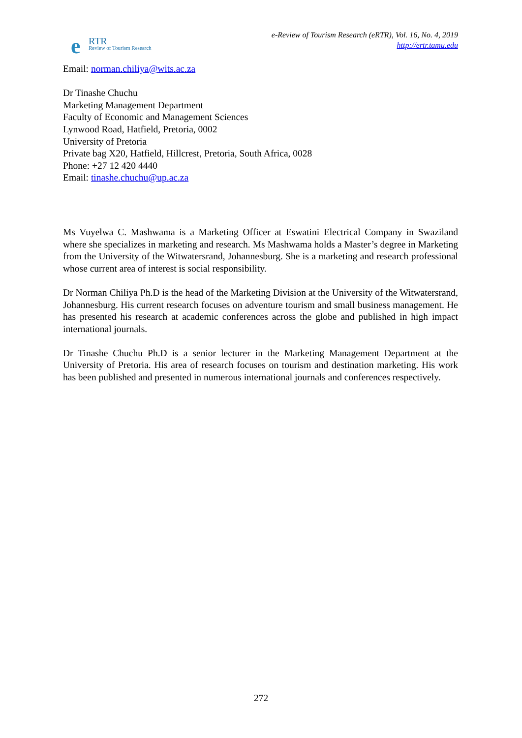e RTR
Review of Tourism Research
e-Review of Tourism Research (eRTR), Vol. 16, No. 4, 2019
http://ertr.tamu.edu
Email: norman.chiliya@wits.ac.za
Dr Tinashe Chuchu
Marketing Management Department
Faculty of Economic and Management Sciences
Lynwood Road, Hatfield, Pretoria, 0002
University of Pretoria
Private bag X20, Hatfield, Hillcrest, Pretoria, South Africa, 0028
Phone: +27 12 420 4440
Email: tinashe.chuchu@up.ac.za
Ms Vuyelwa C. Mashwama is a Marketing Officer at Eswatini Electrical Company in Swaziland where she specializes in marketing and research. Ms Mashwama holds a Master’s degree in Marketing from the University of the Witwatersrand, Johannesburg. She is a marketing and research professional whose current area of interest is social responsibility.
Dr Norman Chiliya Ph.D is the head of the Marketing Division at the University of the Witwatersrand, Johannesburg. His current research focuses on adventure tourism and small business management. He has presented his research at academic conferences across the globe and published in high impact international journals.
Dr Tinashe Chuchu Ph.D is a senior lecturer in the Marketing Management Department at the University of Pretoria. His area of research focuses on tourism and destination marketing. His work has been published and presented in numerous international journals and conferences respectively.
272